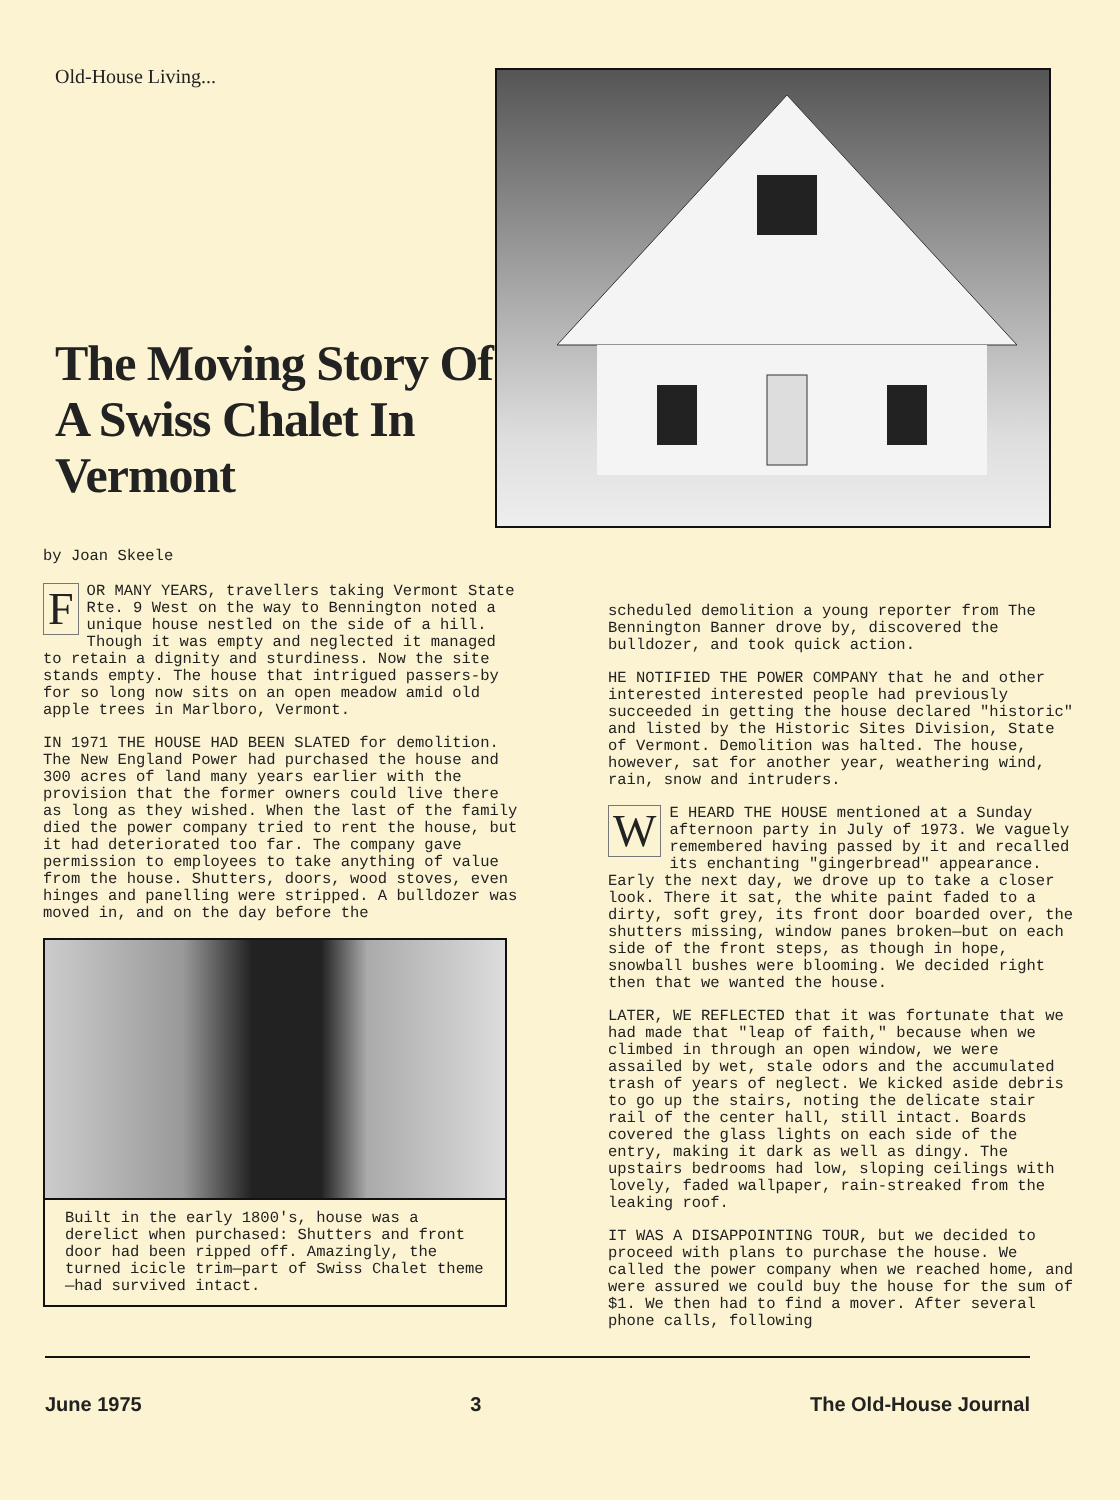Old-House Living...
The Moving Story Of A Swiss Chalet In Vermont
by Joan Skeele
FOR MANY YEARS, travellers taking Vermont State Rte. 9 West on the way to Bennington noted a unique house nestled on the side of a hill. Though it was empty and neglected it managed to retain a dignity and sturdiness. Now the site stands empty. The house that intrigued passers-by for so long now sits on an open meadow amid old apple trees in Marlboro, Vermont.
IN 1971 THE HOUSE HAD BEEN SLATED for demolition. The New England Power had purchased the house and 300 acres of land many years earlier with the provision that the former owners could live there as long as they wished. When the last of the family died the power company tried to rent the house, but it had deteriorated too far. The company gave permission to employees to take anything of value from the house. Shutters, doors, wood stoves, even hinges and panelling were stripped. A bulldozer was moved in, and on the day before the
Built in the early 1800's, house was a derelict when purchased: Shutters and front door had been ripped off. Amazingly, the turned icicle trim—part of Swiss Chalet theme—had survived intact.
scheduled demolition a young reporter from The Bennington Banner drove by, discovered the bulldozer, and took quick action.
HE NOTIFIED THE POWER COMPANY that he and other interested interested people had previously succeeded in getting the house declared "historic" and listed by the Historic Sites Division, State of Vermont. Demolition was halted. The house, however, sat for another year, weathering wind, rain, snow and intruders.
WE HEARD THE HOUSE mentioned at a Sunday afternoon party in July of 1973. We vaguely remembered having passed by it and recalled its enchanting "gingerbread" appearance. Early the next day, we drove up to take a closer look. There it sat, the white paint faded to a dirty, soft grey, its front door boarded over, the shutters missing, window panes broken—but on each side of the front steps, as though in hope, snowball bushes were blooming. We decided right then that we wanted the house.
LATER, WE REFLECTED that it was fortunate that we had made that "leap of faith," because when we climbed in through an open window, we were assailed by wet, stale odors and the accumulated trash of years of neglect. We kicked aside debris to go up the stairs, noting the delicate stair rail of the center hall, still intact. Boards covered the glass lights on each side of the entry, making it dark as well as dingy. The upstairs bedrooms had low, sloping ceilings with lovely, faded wallpaper, rain-streaked from the leaking roof.
IT WAS A DISAPPOINTING TOUR, but we decided to proceed with plans to purchase the house. We called the power company when we reached home, and were assured we could buy the house for the sum of $1. We then had to find a mover. After several phone calls, following
June 1975 3 The Old-House Journal